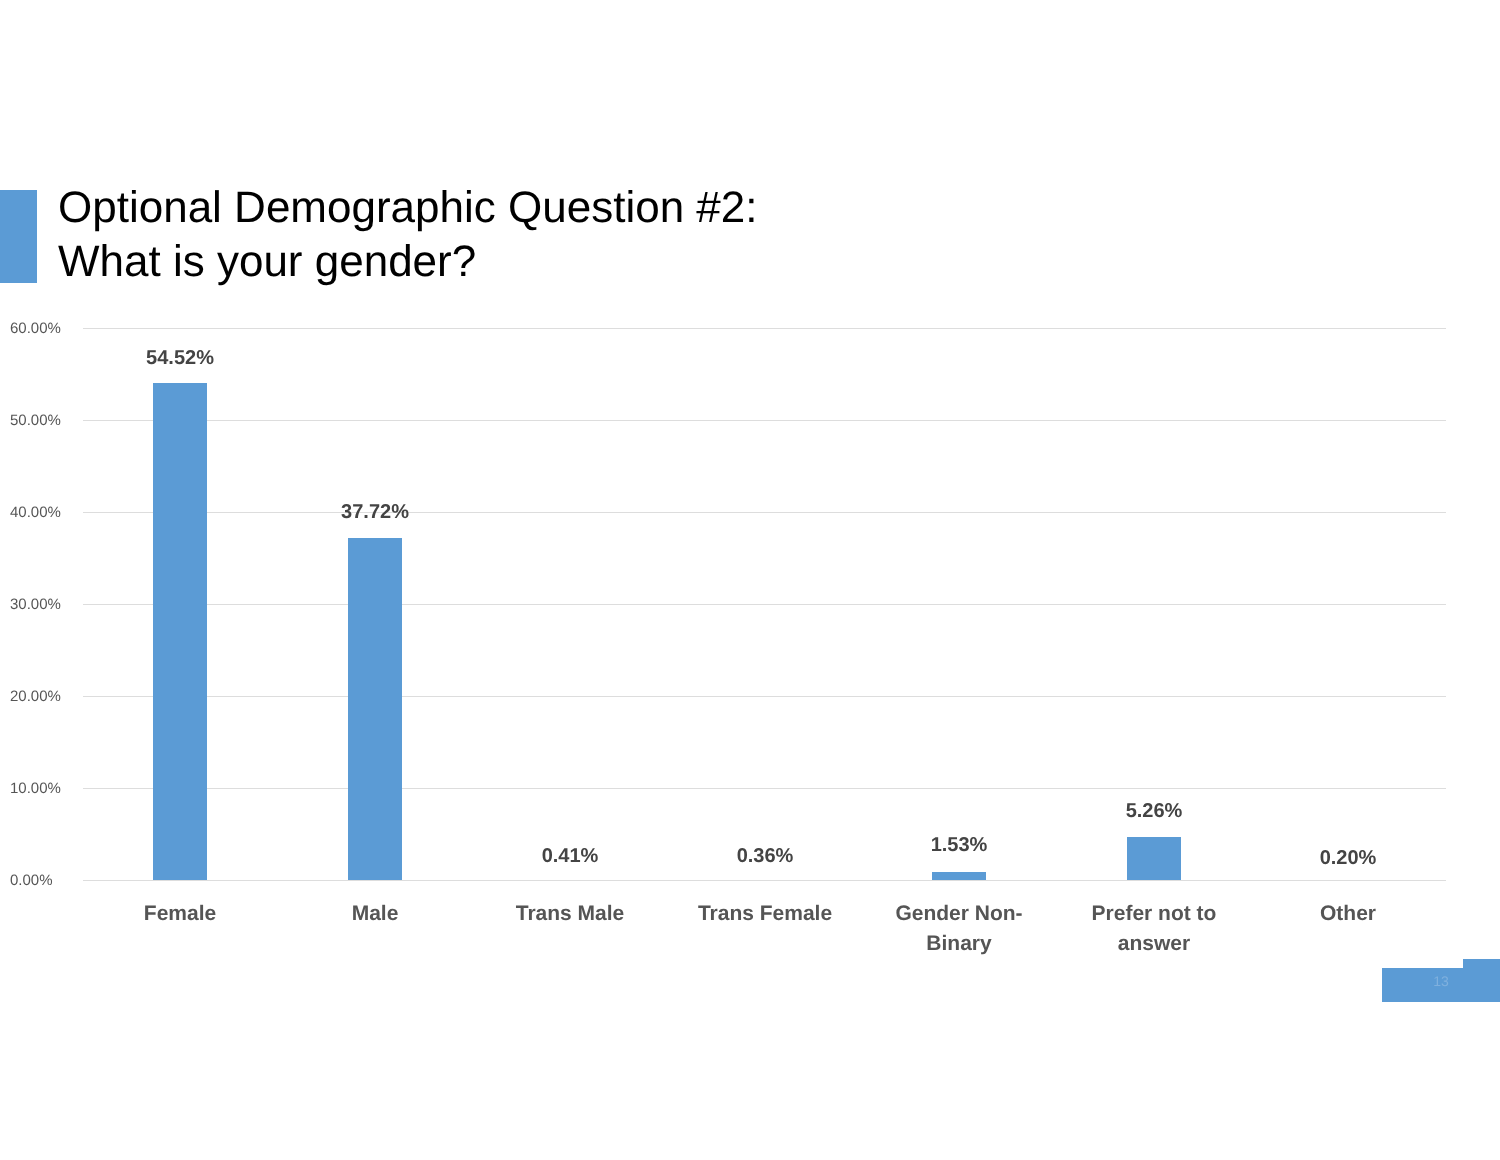Optional Demographic Question #2:
What is your gender?
60.00%
50.00%
40.00%
30.00%
20.00%
10.00%
0.00%
54.52%
37.72%
0.41% 0.36% 1.53%
5.26%
0.20%
Female Male Trans Male Trans Female
Gender Non-
Binary
Prefer not to
answer
Other
13